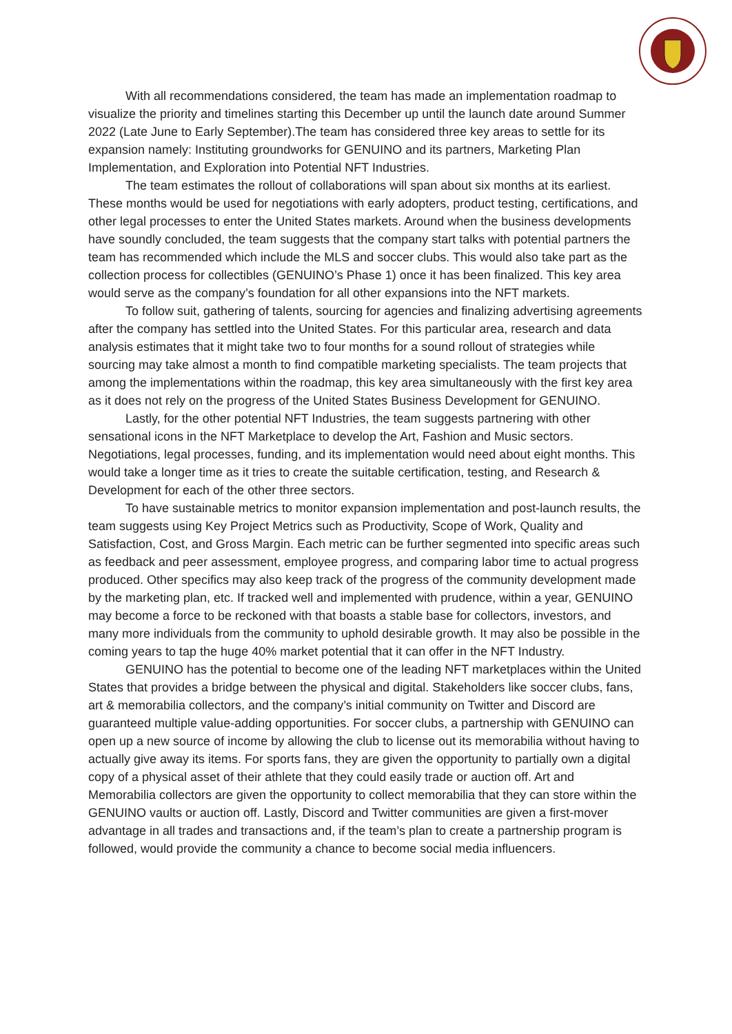With all recommendations considered, the team has made an implementation roadmap to visualize the priority and timelines starting this December up until the launch date around Summer 2022 (Late June to Early September).The team has considered three key areas to settle for its expansion namely: Instituting groundworks for GENUINO and its partners, Marketing Plan Implementation, and Exploration into Potential NFT Industries.
The team estimates the rollout of collaborations will span about six months at its earliest. These months would be used for negotiations with early adopters, product testing, certifications, and other legal processes to enter the United States markets. Around when the business developments have soundly concluded, the team suggests that the company start talks with potential partners the team has recommended which include the MLS and soccer clubs. This would also take part as the collection process for collectibles (GENUINO’s Phase 1) once it has been finalized. This key area would serve as the company’s foundation for all other expansions into the NFT markets.
To follow suit, gathering of talents, sourcing for agencies and finalizing advertising agreements after the company has settled into the United States. For this particular area, research and data analysis estimates that it might take two to four months for a sound rollout of strategies while sourcing may take almost a month to find compatible marketing specialists. The team projects that among the implementations within the roadmap, this key area simultaneously with the first key area as it does not rely on the progress of the United States Business Development for GENUINO.
Lastly, for the other potential NFT Industries, the team suggests partnering with other sensational icons in the NFT Marketplace to develop the Art, Fashion and Music sectors. Negotiations, legal processes, funding, and its implementation would need about eight months. This would take a longer time as it tries to create the suitable certification, testing, and Research & Development for each of the other three sectors.
To have sustainable metrics to monitor expansion implementation and post-launch results, the team suggests using Key Project Metrics such as Productivity, Scope of Work, Quality and Satisfaction, Cost, and Gross Margin. Each metric can be further segmented into specific areas such as feedback and peer assessment, employee progress, and comparing labor time to actual progress produced. Other specifics may also keep track of the progress of the community development made by the marketing plan, etc. If tracked well and implemented with prudence, within a year, GENUINO may become a force to be reckoned with that boasts a stable base for collectors, investors, and many more individuals from the community to uphold desirable growth. It may also be possible in the coming years to tap the huge 40% market potential that it can offer in the NFT Industry.
GENUINO has the potential to become one of the leading NFT marketplaces within the United States that provides a bridge between the physical and digital. Stakeholders like soccer clubs, fans, art & memorabilia collectors, and the company’s initial community on Twitter and Discord are guaranteed multiple value-adding opportunities. For soccer clubs, a partnership with GENUINO can open up a new source of income by allowing the club to license out its memorabilia without having to actually give away its items. For sports fans, they are given the opportunity to partially own a digital copy of a physical asset of their athlete that they could easily trade or auction off. Art and Memorabilia collectors are given the opportunity to collect memorabilia that they can store within the GENUINO vaults or auction off. Lastly, Discord and Twitter communities are given a first-mover advantage in all trades and transactions and, if the team’s plan to create a partnership program is followed, would provide the community a chance to become social media influencers.